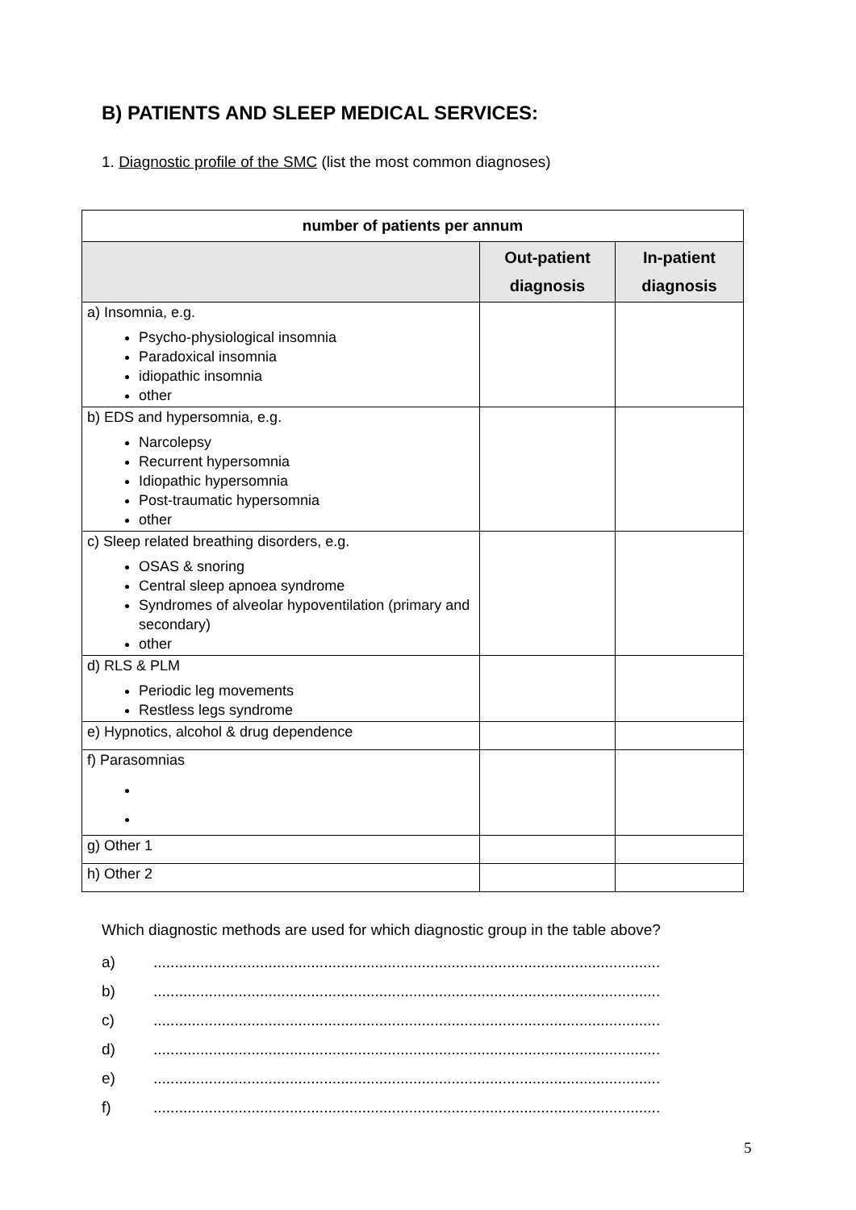B) PATIENTS AND SLEEP MEDICAL SERVICES:
1. Diagnostic profile of the SMC (list the most common diagnoses)
| number of patients per annum | | |
| --- | --- | --- |
| | Out-patient diagnosis | In-patient diagnosis |
| a) Insomnia, e.g. Psycho-physiological insomnia Paradoxical insomnia idiopathic insomnia other | | |
| b) EDS and hypersomnia, e.g. Narcolepsy Recurrent hypersomnia Idiopathic hypersomnia Post-traumatic hypersomnia other | | |
| c) Sleep related breathing disorders, e.g. OSAS & snoring Central sleep apnoea syndrome Syndromes of alveolar hypoventilation (primary and secondary) other | | |
| d) RLS & PLM Periodic leg movements Restless legs syndrome | | |
| e) Hypnotics, alcohol & drug dependence | | |
| f) Parasomnias | | |
| g) Other 1 | | |
| h) Other 2 | | |
Which diagnostic methods are used for which diagnostic group in the table above?
a) .......................................................................................................................
b) .......................................................................................................................
c) .......................................................................................................................
d) .......................................................................................................................
e) .......................................................................................................................
f) .......................................................................................................................
5